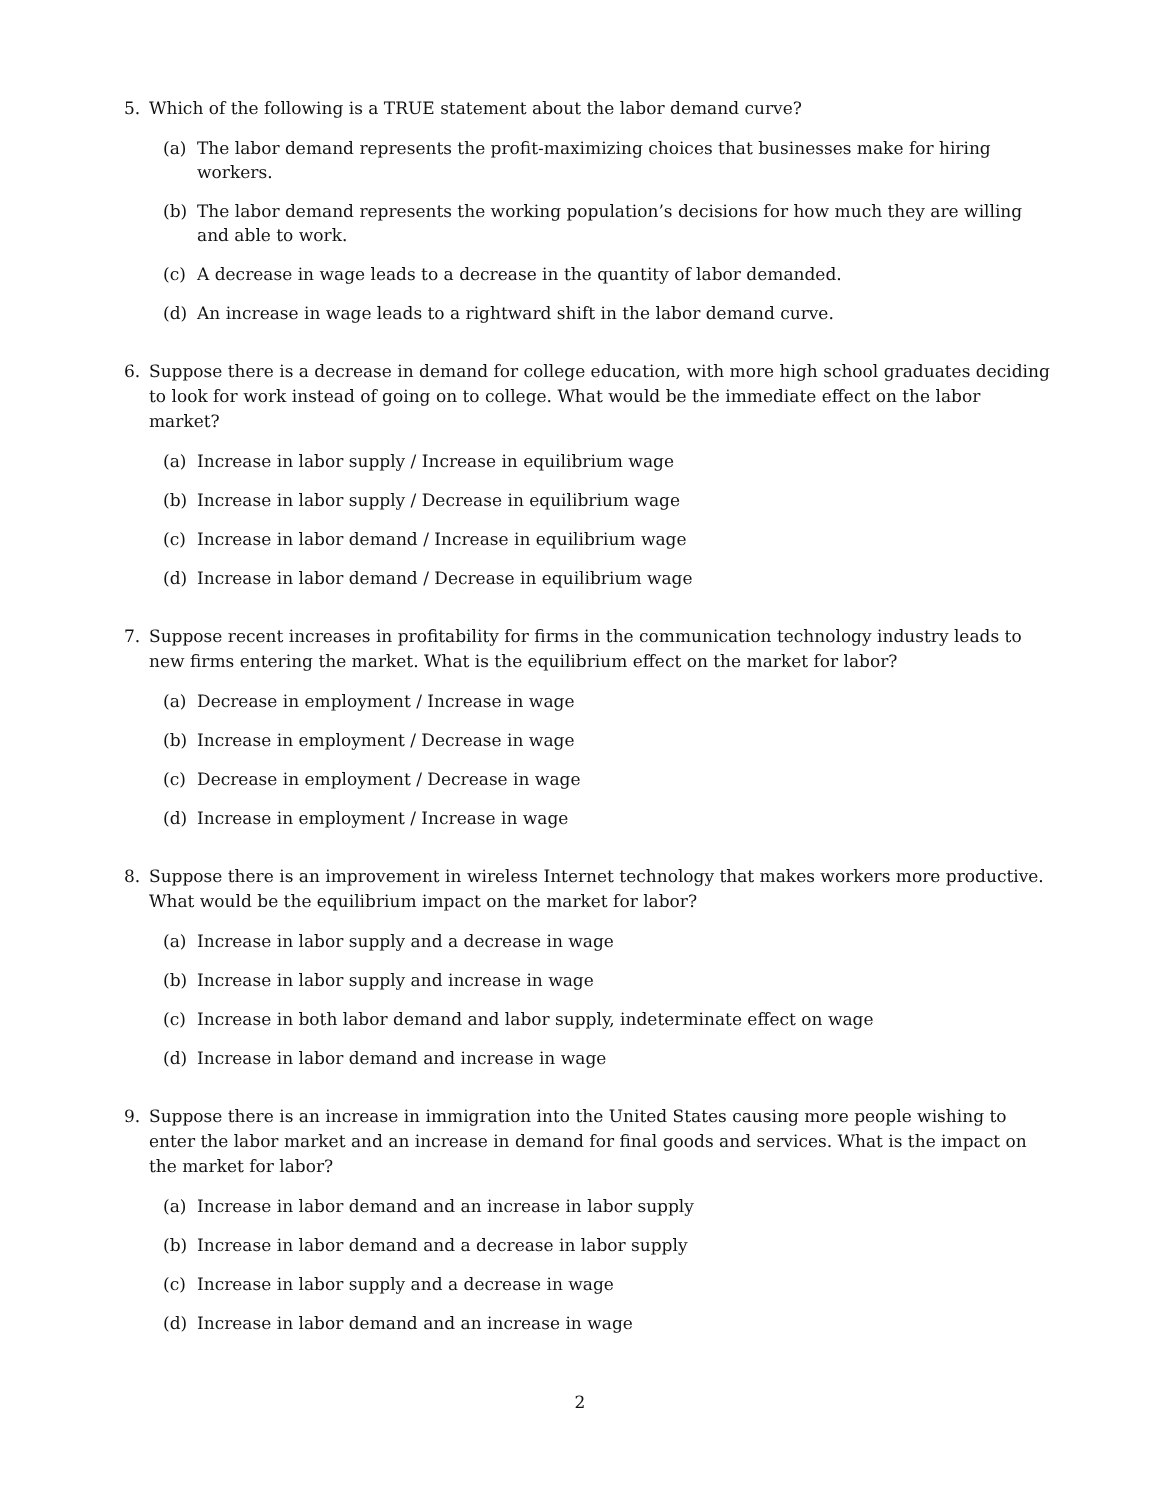5. Which of the following is a TRUE statement about the labor demand curve?
(a) The labor demand represents the profit-maximizing choices that businesses make for hiring workers.
(b) The labor demand represents the working population’s decisions for how much they are willing and able to work.
(c) A decrease in wage leads to a decrease in the quantity of labor demanded.
(d) An increase in wage leads to a rightward shift in the labor demand curve.
6. Suppose there is a decrease in demand for college education, with more high school graduates deciding to look for work instead of going on to college. What would be the immediate effect on the labor market?
(a) Increase in labor supply / Increase in equilibrium wage
(b) Increase in labor supply / Decrease in equilibrium wage
(c) Increase in labor demand / Increase in equilibrium wage
(d) Increase in labor demand / Decrease in equilibrium wage
7. Suppose recent increases in profitability for firms in the communication technology industry leads to new firms entering the market. What is the equilibrium effect on the market for labor?
(a) Decrease in employment / Increase in wage
(b) Increase in employment / Decrease in wage
(c) Decrease in employment / Decrease in wage
(d) Increase in employment / Increase in wage
8. Suppose there is an improvement in wireless Internet technology that makes workers more productive. What would be the equilibrium impact on the market for labor?
(a) Increase in labor supply and a decrease in wage
(b) Increase in labor supply and increase in wage
(c) Increase in both labor demand and labor supply, indeterminate effect on wage
(d) Increase in labor demand and increase in wage
9. Suppose there is an increase in immigration into the United States causing more people wishing to enter the labor market and an increase in demand for final goods and services. What is the impact on the market for labor?
(a) Increase in labor demand and an increase in labor supply
(b) Increase in labor demand and a decrease in labor supply
(c) Increase in labor supply and a decrease in wage
(d) Increase in labor demand and an increase in wage
2